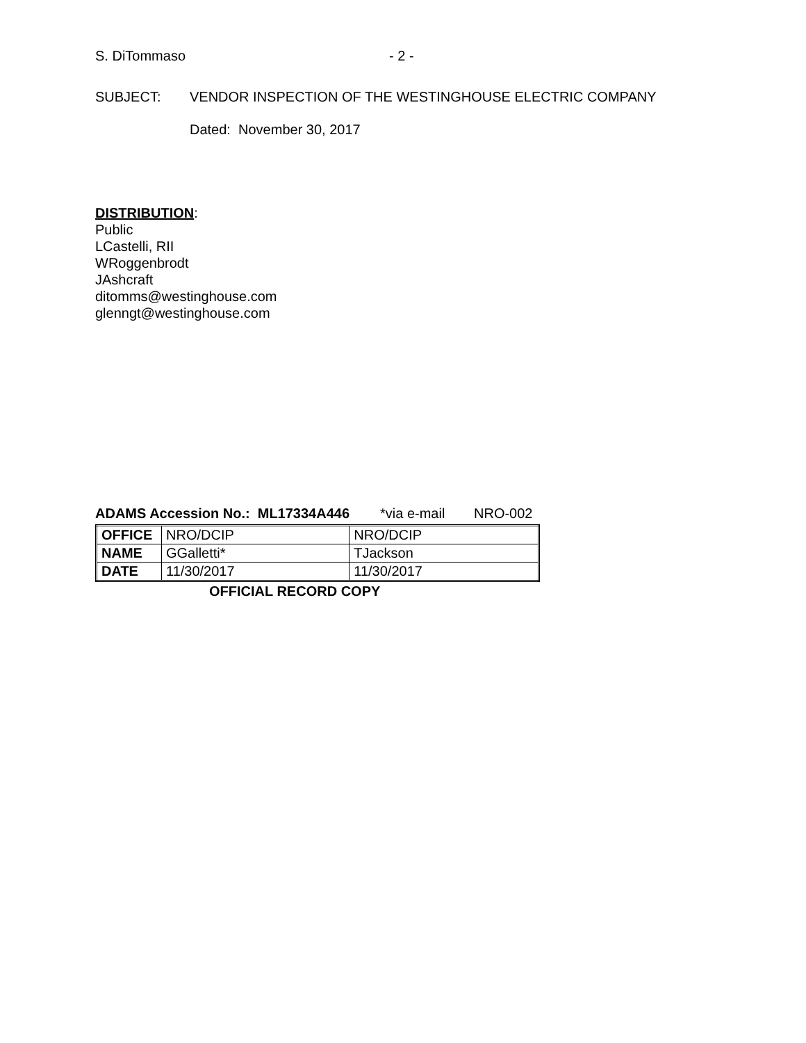S. DiTommaso - 2 -
SUBJECT: VENDOR INSPECTION OF THE WESTINGHOUSE ELECTRIC COMPANY
Dated: November 30, 2017
DISTRIBUTION:
Public
LCastelli, RII
WRoggenbrodt
JAshcraft
ditomms@westinghouse.com
glenngt@westinghouse.com
ADAMS Accession No.: ML17334A446 *via e-mail NRO-002
| OFFICE | NRO/DCIP | NRO/DCIP |
| NAME | GGalletti* | TJackson |
| DATE | 11/30/2017 | 11/30/2017 |
OFFICIAL RECORD COPY